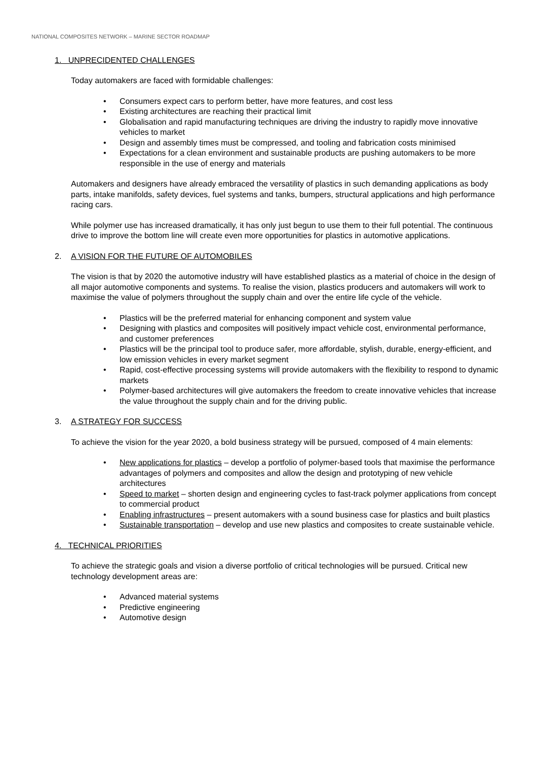NATIONAL COMPOSITES NETWORK – MARINE SECTOR ROADMAP
1. UNPRECIDENTED CHALLENGES
Today automakers are faced with formidable challenges:
• Consumers expect cars to perform better, have more features, and cost less
• Existing architectures are reaching their practical limit
• Globalisation and rapid manufacturing techniques are driving the industry to rapidly move innovative vehicles to market
• Design and assembly times must be compressed, and tooling and fabrication costs minimised
• Expectations for a clean environment and sustainable products are pushing automakers to be more responsible in the use of energy and materials
Automakers and designers have already embraced the versatility of plastics in such demanding applications as body parts, intake manifolds, safety devices, fuel systems and tanks, bumpers, structural applications and high performance racing cars.
While polymer use has increased dramatically, it has only just begun to use them to their full potential. The continuous drive to improve the bottom line will create even more opportunities for plastics in automotive applications.
2. A VISION FOR THE FUTURE OF AUTOMOBILES
The vision is that by 2020 the automotive industry will have established plastics as a material of choice in the design of all major automotive components and systems. To realise the vision, plastics producers and automakers will work to maximise the value of polymers throughout the supply chain and over the entire life cycle of the vehicle.
• Plastics will be the preferred material for enhancing component and system value
• Designing with plastics and composites will positively impact vehicle cost, environmental performance, and customer preferences
• Plastics will be the principal tool to produce safer, more affordable, stylish, durable, energy-efficient, and low emission vehicles in every market segment
• Rapid, cost-effective processing systems will provide automakers with the flexibility to respond to dynamic markets
• Polymer-based architectures will give automakers the freedom to create innovative vehicles that increase the value throughout the supply chain and for the driving public.
3. A STRATEGY FOR SUCCESS
To achieve the vision for the year 2020, a bold business strategy will be pursued, composed of 4 main elements:
• New applications for plastics – develop a portfolio of polymer-based tools that maximise the performance advantages of polymers and composites and allow the design and prototyping of new vehicle architectures
• Speed to market – shorten design and engineering cycles to fast-track polymer applications from concept to commercial product
• Enabling infrastructures – present automakers with a sound business case for plastics and built plastics
• Sustainable transportation – develop and use new plastics and composites to create sustainable vehicle.
4. TECHNICAL PRIORITIES
To achieve the strategic goals and vision a diverse portfolio of critical technologies will be pursued. Critical new technology development areas are:
• Advanced material systems
• Predictive engineering
• Automotive design